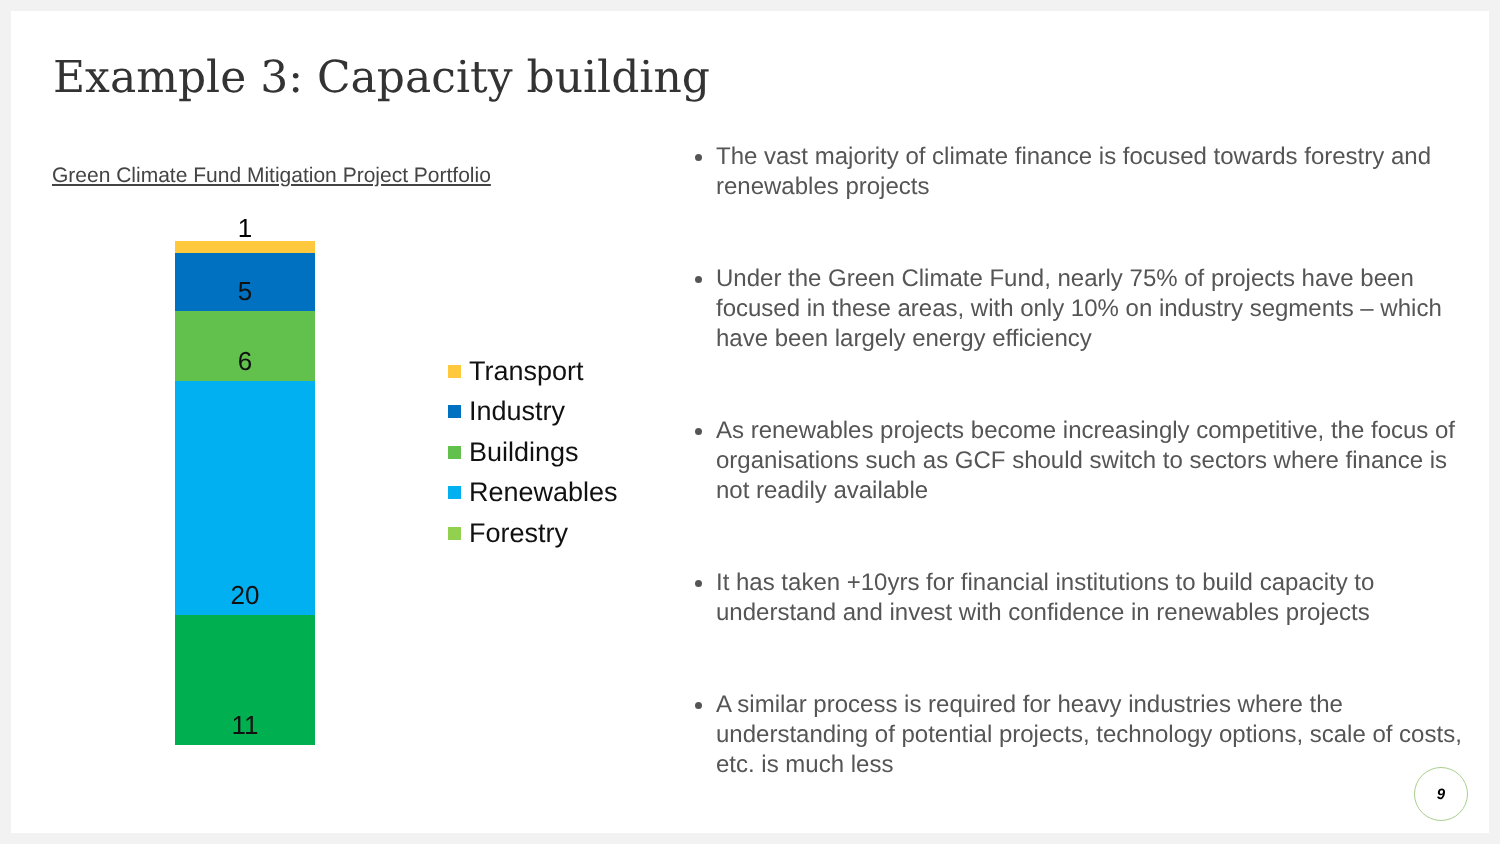Example 3: Capacity building
Green Climate Fund Mitigation Project Portfolio
1
5
6
20
11
Transport
Industry
Buildings
Renewables
Forestry
The vast majority of climate finance is focused towards forestry and renewables projects
Under the Green Climate Fund, nearly 75% of projects have been focused in these areas, with only 10% on industry segments – which have been largely energy efficiency
As renewables projects become increasingly competitive, the focus of organisations such as GCF should switch to sectors where finance is not readily available
It has taken +10yrs for financial institutions to build capacity to understand and invest with confidence in renewables projects
A similar process is required for heavy industries where the understanding of potential projects, technology options, scale of costs, etc. is much less
9